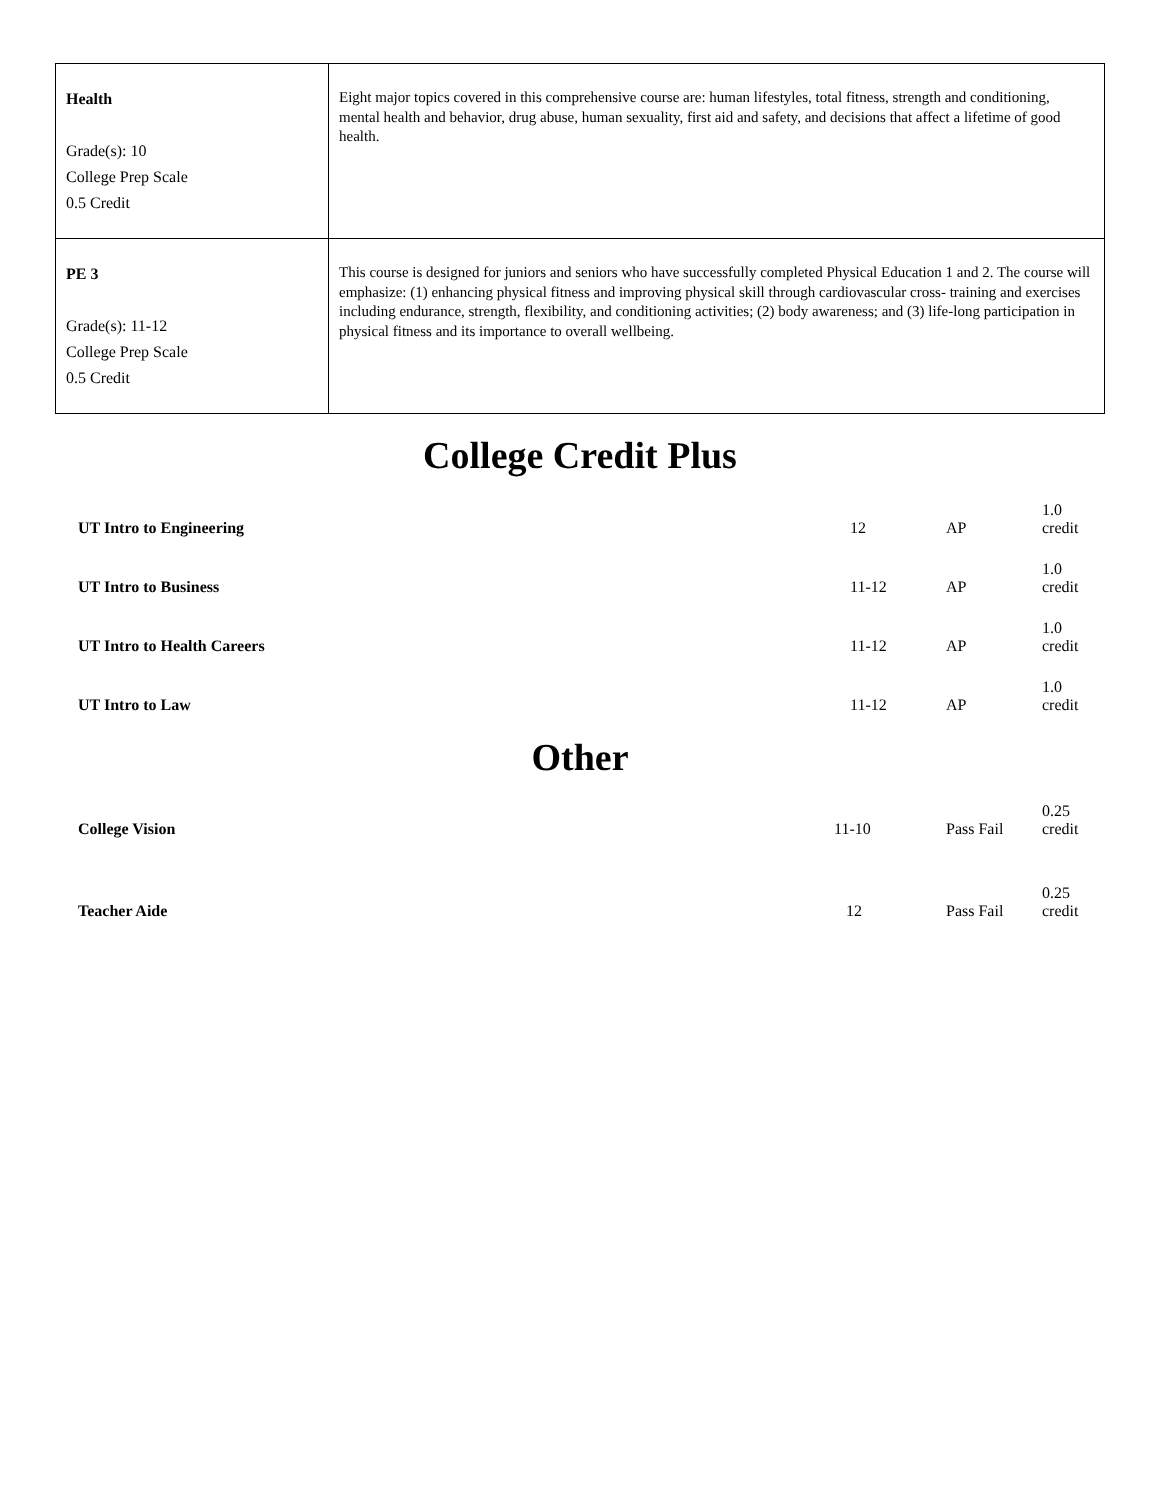| Health Grade(s): 10 College Prep Scale 0.5 Credit | Eight major topics covered in this comprehensive course are: human lifestyles, total fitness, strength and conditioning, mental health and behavior, drug abuse, human sexuality, first aid and safety, and decisions that affect a lifetime of good health. |
| PE 3 Grade(s): 11-12 College Prep Scale 0.5 Credit | This course is designed for juniors and seniors who have successfully completed Physical Education 1 and 2. The course will emphasize: (1) enhancing physical fitness and improving physical skill through cardiovascular cross- training and exercises including endurance, strength, flexibility, and conditioning activities; (2) body awareness; and (3) life-long participation in physical fitness and its importance to overall wellbeing. |
College Credit Plus
| UT Intro to Engineering | 12 | AP | 1.0 credit |
| UT Intro to Business | 11-12 | AP | 1.0 credit |
| UT Intro to Health Careers | 11-12 | AP | 1.0 credit |
| UT Intro to Law | 11-12 | AP | 1.0 credit |
Other
| College Vision | 11-10 | Pass Fail | 0.25 credit |
| Teacher Aide | 12 | Pass Fail | 0.25 credit |